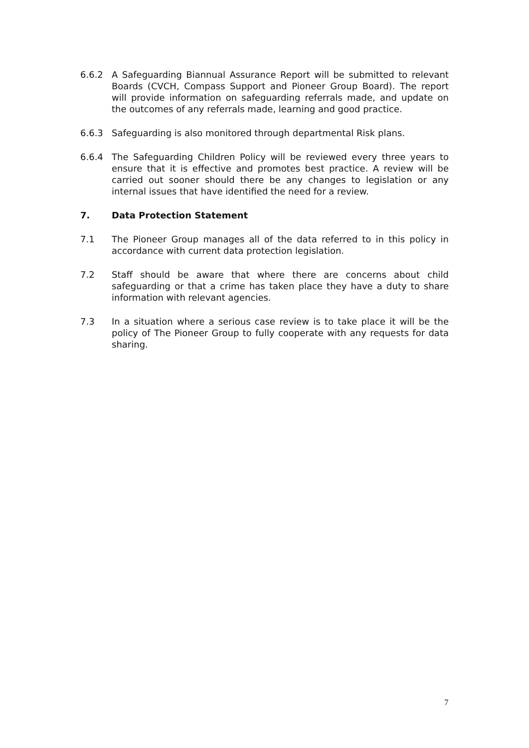6.6.2 A Safeguarding Biannual Assurance Report will be submitted to relevant Boards (CVCH, Compass Support and Pioneer Group Board). The report will provide information on safeguarding referrals made, and update on the outcomes of any referrals made, learning and good practice.
6.6.3 Safeguarding is also monitored through departmental Risk plans.
6.6.4 The Safeguarding Children Policy will be reviewed every three years to ensure that it is effective and promotes best practice. A review will be carried out sooner should there be any changes to legislation or any internal issues that have identified the need for a review.
7. Data Protection Statement
7.1 The Pioneer Group manages all of the data referred to in this policy in accordance with current data protection legislation.
7.2 Staff should be aware that where there are concerns about child safeguarding or that a crime has taken place they have a duty to share information with relevant agencies.
7.3 In a situation where a serious case review is to take place it will be the policy of The Pioneer Group to fully cooperate with any requests for data sharing.
7